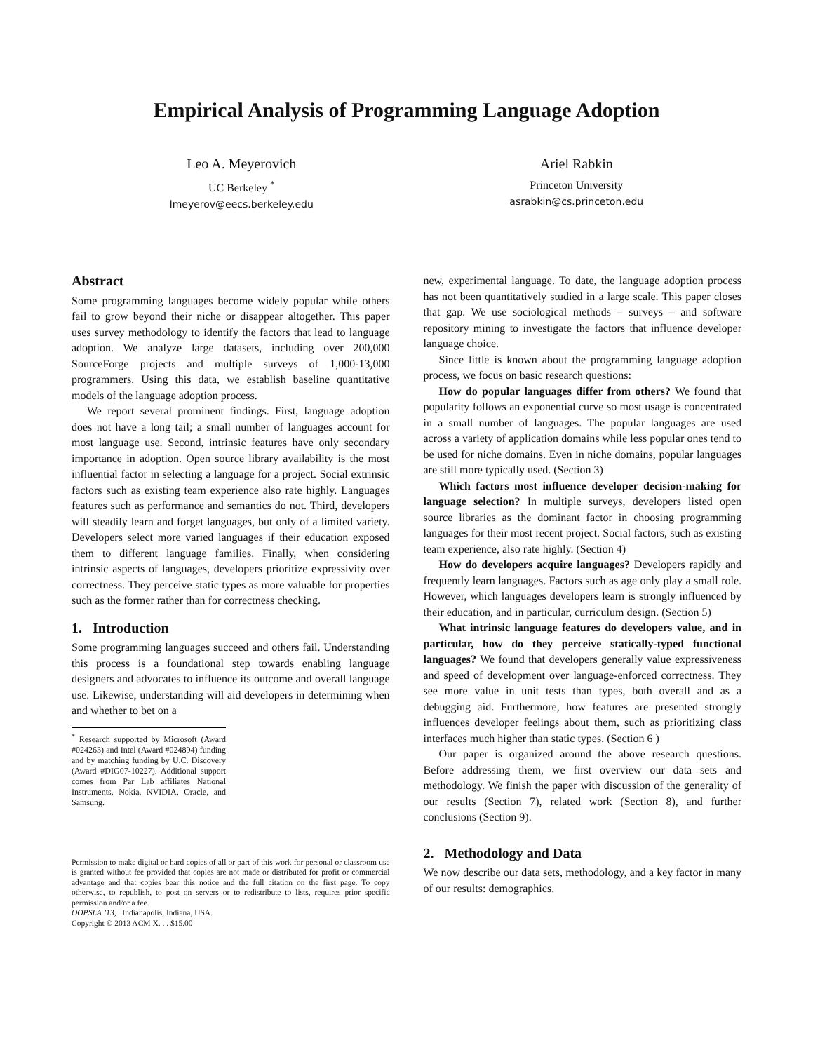Empirical Analysis of Programming Language Adoption
Leo A. Meyerovich
UC Berkeley <sup>*</sup>
lmeyerov@eecs.berkeley.edu
Ariel Rabkin
Princeton University
asrabkin@cs.princeton.edu
Abstract
Some programming languages become widely popular while others fail to grow beyond their niche or disappear altogether. This paper uses survey methodology to identify the factors that lead to language adoption. We analyze large datasets, including over 200,000 SourceForge projects and multiple surveys of 1,000-13,000 programmers. Using this data, we establish baseline quantitative models of the language adoption process.
We report several prominent findings. First, language adoption does not have a long tail; a small number of languages account for most language use. Second, intrinsic features have only secondary importance in adoption. Open source library availability is the most influential factor in selecting a language for a project. Social extrinsic factors such as existing team experience also rate highly. Languages features such as performance and semantics do not. Third, developers will steadily learn and forget languages, but only of a limited variety. Developers select more varied languages if their education exposed them to different language families. Finally, when considering intrinsic aspects of languages, developers prioritize expressivity over correctness. They perceive static types as more valuable for properties such as the former rather than for correctness checking.
1. Introduction
Some programming languages succeed and others fail. Understanding this process is a foundational step towards enabling language designers and advocates to influence its outcome and overall language use. Likewise, understanding will aid developers in determining when and whether to bet on a
<sup>*</sup> Research supported by Microsoft (Award #024263) and Intel (Award #024894) funding and by matching funding by U.C. Discovery (Award #DIG07-10227). Additional support comes from Par Lab affiliates National Instruments, Nokia, NVIDIA, Oracle, and Samsung.
Permission to make digital or hard copies of all or part of this work for personal or classroom use is granted without fee provided that copies are not made or distributed for profit or commercial advantage and that copies bear this notice and the full citation on the first page. To copy otherwise, to republish, to post on servers or to redistribute to lists, requires prior specific permission and/or a fee.
OOPSLA ’13, Indianapolis, Indiana, USA.
Copyright © 2013 ACM X. . . $15.00
new, experimental language. To date, the language adoption process has not been quantitatively studied in a large scale. This paper closes that gap. We use sociological methods – surveys – and software repository mining to investigate the factors that influence developer language choice.
Since little is known about the programming language adoption process, we focus on basic research questions:
How do popular languages differ from others? We found that popularity follows an exponential curve so most usage is concentrated in a small number of languages. The popular languages are used across a variety of application domains while less popular ones tend to be used for niche domains. Even in niche domains, popular languages are still more typically used. (Section 3)
Which factors most influence developer decision-making for language selection? In multiple surveys, developers listed open source libraries as the dominant factor in choosing programming languages for their most recent project. Social factors, such as existing team experience, also rate highly. (Section 4)
How do developers acquire languages? Developers rapidly and frequently learn languages. Factors such as age only play a small role. However, which languages developers learn is strongly influenced by their education, and in particular, curriculum design. (Section 5)
What intrinsic language features do developers value, and in particular, how do they perceive statically-typed functional languages? We found that developers generally value expressiveness and speed of development over language-enforced correctness. They see more value in unit tests than types, both overall and as a debugging aid. Furthermore, how features are presented strongly influences developer feelings about them, such as prioritizing class interfaces much higher than static types. (Section 6 )
Our paper is organized around the above research questions. Before addressing them, we first overview our data sets and methodology. We finish the paper with discussion of the generality of our results (Section 7), related work (Section 8), and further conclusions (Section 9).
2. Methodology and Data
We now describe our data sets, methodology, and a key factor in many of our results: demographics.